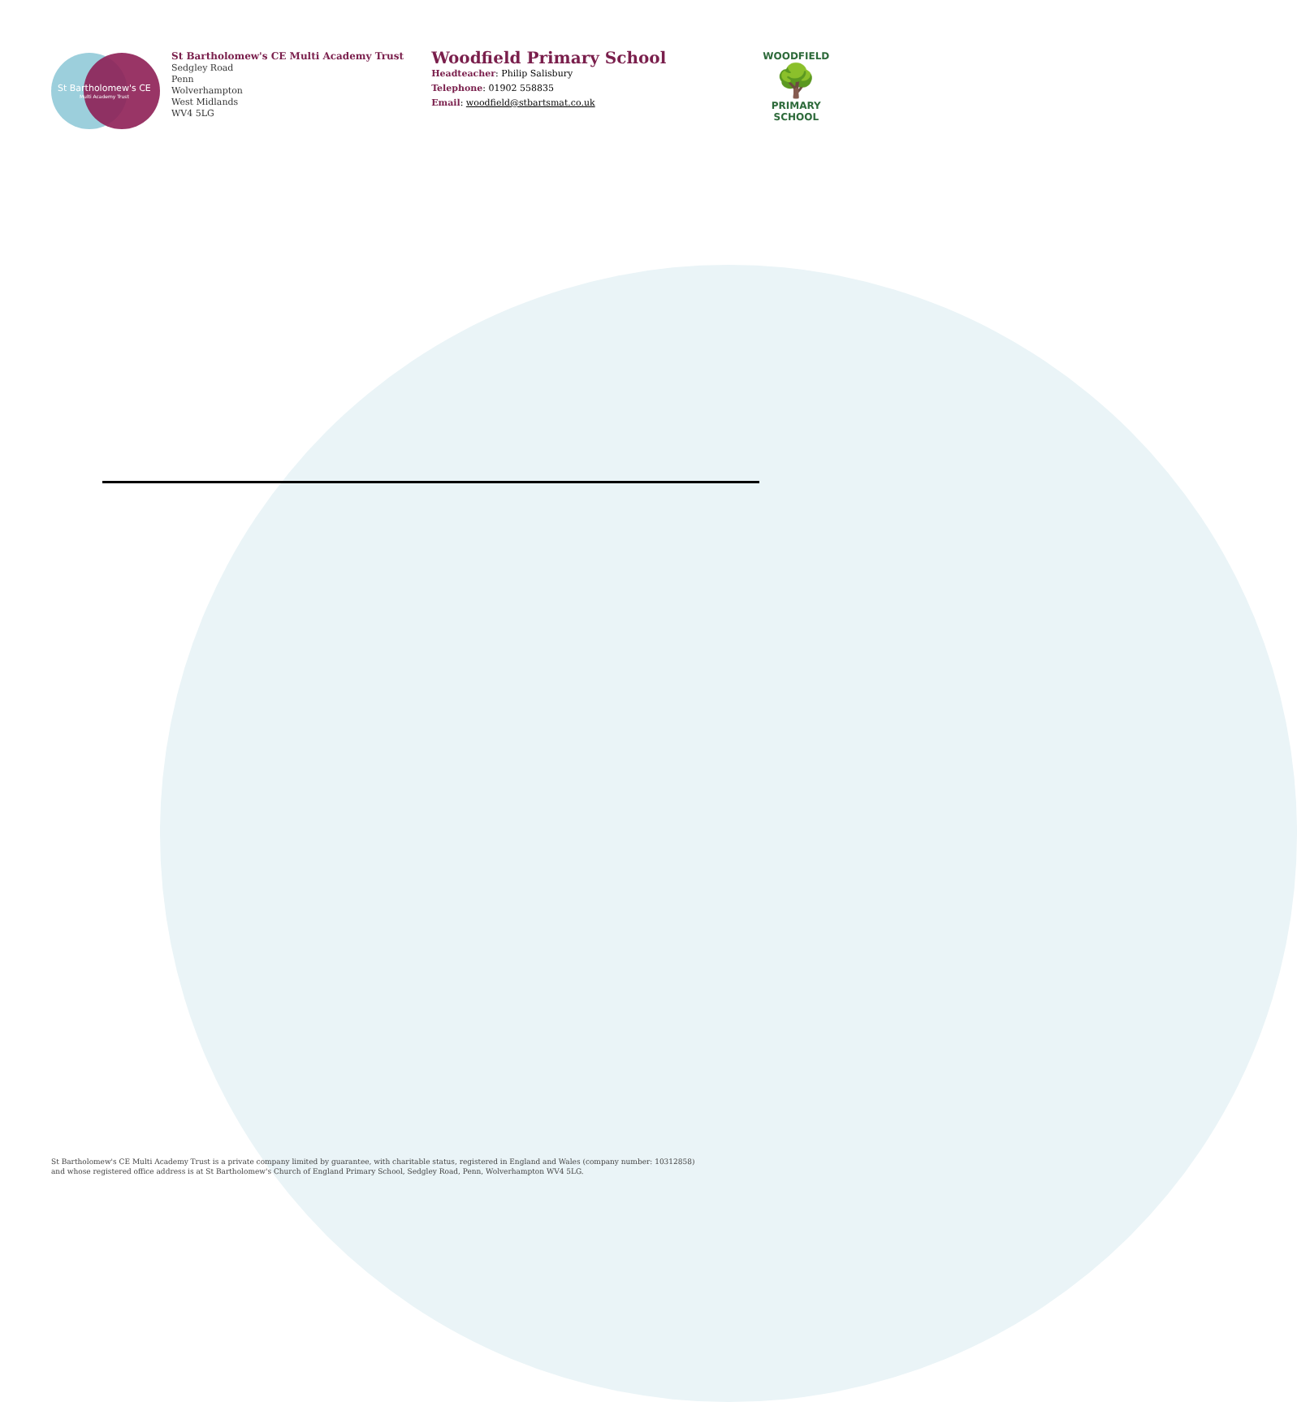St Bartholomew's CE
Multi Academy Trust
St Bartholomew's CE Multi Academy Trust
Sedgley Road
Penn
Wolverhampton
West Midlands
WV4 5LG
Woodfield Primary School
Headteacher: Philip Salisbury
Telephone: 01902 558835
Email: woodfield@stbartsmat.co.uk
WOODFIELD
🌳
PRIMARY SCHOOL
St Bartholomew's CE Multi Academy Trust is a private company limited by guarantee, with charitable status, registered in England and Wales (company number: 10312858)
and whose registered office address is at St Bartholomew's Church of England Primary School, Sedgley Road, Penn, Wolverhampton WV4 5LG.